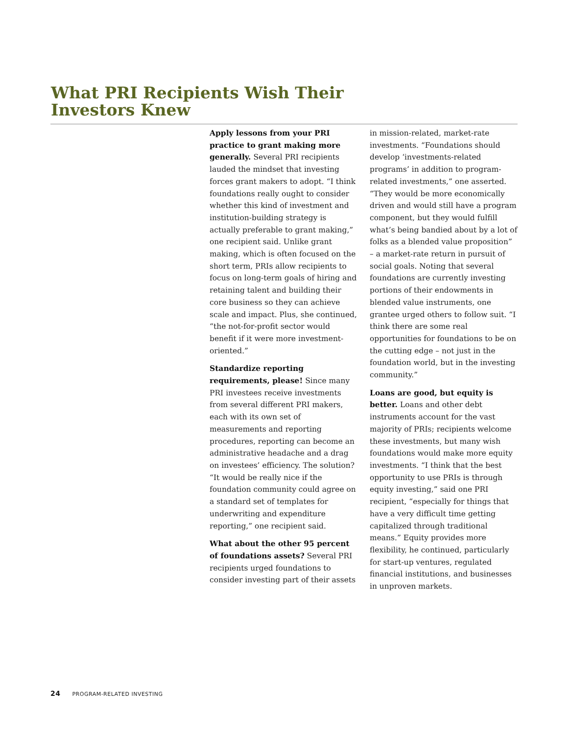What PRI Recipients Wish Their
Investors Knew
Apply lessons from your PRI practice to grant making more generally. Several PRI recipients lauded the mindset that investing forces grant makers to adopt. “I think foundations really ought to consider whether this kind of investment and institution-building strategy is actually preferable to grant making,” one recipient said. Unlike grant making, which is often focused on the short term, PRIs allow recipients to focus on long-term goals of hiring and retaining talent and building their core business so they can achieve scale and impact. Plus, she continued, “the not-for-profit sector would benefit if it were more investment-oriented.”
Standardize reporting requirements, please! Since many PRI investees receive investments from several different PRI makers, each with its own set of measurements and reporting procedures, reporting can become an administrative headache and a drag on investees’ efficiency. The solution? “It would be really nice if the foundation community could agree on a standard set of templates for underwriting and expenditure reporting,” one recipient said.
What about the other 95 percent of foundations assets? Several PRI recipients urged foundations to consider investing part of their assets in mission-related, market-rate investments. “Foundations should develop ‘investments-related programs’ in addition to program-related investments,” one asserted. “They would be more economically driven and would still have a program component, but they would fulfill what’s being bandied about by a lot of folks as a blended value proposition” – a market-rate return in pursuit of social goals. Noting that several foundations are currently investing portions of their endowments in blended value instruments, one grantee urged others to follow suit. “I think there are some real opportunities for foundations to be on the cutting edge – not just in the foundation world, but in the investing community.”
Loans are good, but equity is better. Loans and other debt instruments account for the vast majority of PRIs; recipients welcome these investments, but many wish foundations would make more equity investments. “I think that the best opportunity to use PRIs is through equity investing,” said one PRI recipient, “especially for things that have a very difficult time getting capitalized through traditional means.” Equity provides more flexibility, he continued, particularly for start-up ventures, regulated financial institutions, and businesses in unproven markets.
24 PROGRAM-RELATED INVESTING